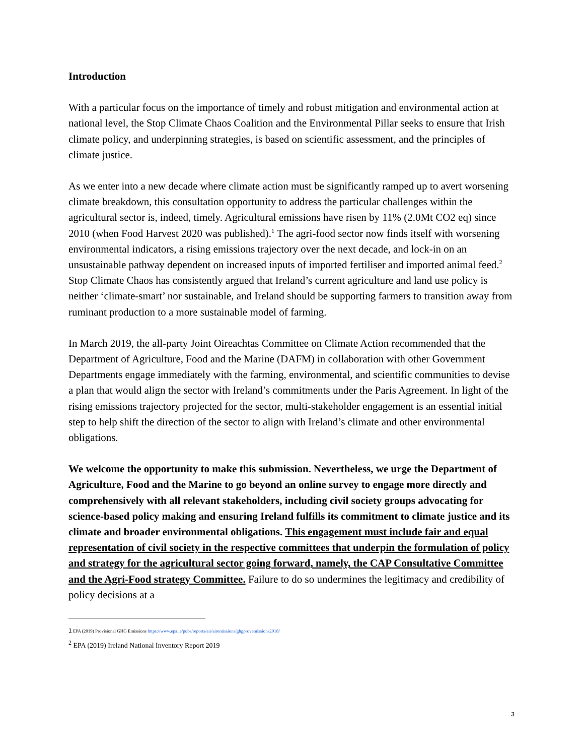Introduction
With a particular focus on the importance of timely and robust mitigation and environmental action at national level, the Stop Climate Chaos Coalition and the Environmental Pillar seeks to ensure that Irish climate policy, and underpinning strategies, is based on scientific assessment, and the principles of climate justice.
As we enter into a new decade where climate action must be significantly ramped up to avert worsening climate breakdown, this consultation opportunity to address the particular challenges within the agricultural sector is, indeed, timely. Agricultural emissions have risen by 11% (2.0Mt CO2 eq) since 2010 (when Food Harvest 2020 was published).<sup>1</sup> The agri-food sector now finds itself with worsening environmental indicators, a rising emissions trajectory over the next decade, and lock-in on an unsustainable pathway dependent on increased inputs of imported fertiliser and imported animal feed.<sup>2</sup> Stop Climate Chaos has consistently argued that Ireland’s current agriculture and land use policy is neither ‘climate-smart’ nor sustainable, and Ireland should be supporting farmers to transition away from ruminant production to a more sustainable model of farming.
In March 2019, the all-party Joint Oireachtas Committee on Climate Action recommended that the Department of Agriculture, Food and the Marine (DAFM) in collaboration with other Government Departments engage immediately with the farming, environmental, and scientific communities to devise a plan that would align the sector with Ireland’s commitments under the Paris Agreement. In light of the rising emissions trajectory projected for the sector, multi-stakeholder engagement is an essential initial step to help shift the direction of the sector to align with Ireland’s climate and other environmental obligations.
We welcome the opportunity to make this submission. Nevertheless, we urge the Department of Agriculture, Food and the Marine to go beyond an online survey to engage more directly and comprehensively with all relevant stakeholders, including civil society groups advocating for science-based policy making and ensuring Ireland fulfills its commitment to climate justice and its climate and broader environmental obligations. This engagement must include fair and equal representation of civil society in the respective committees that underpin the formulation of policy and strategy for the agricultural sector going forward, namely, the CAP Consultative Committee and the Agri-Food strategy Committee. Failure to do so undermines the legitimacy and credibility of policy decisions at a
1 EPA (2019) Provisional GHG Emissions https://www.epa.ie/pubs/reports/air/airemissions/ghgprovemissions2018/
<sup>2</sup> EPA (2019) Ireland National Inventory Report 2019
3